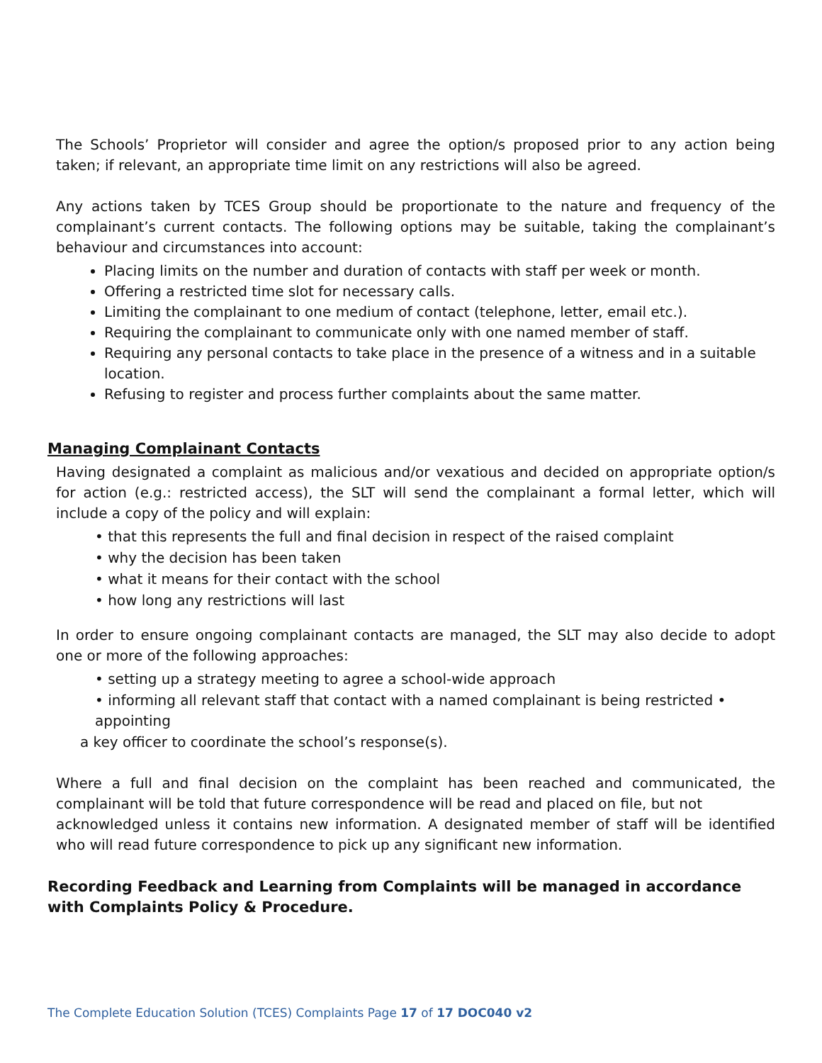The Schools’ Proprietor will consider and agree the option/s proposed prior to any action being taken; if relevant, an appropriate time limit on any restrictions will also be agreed.
Any actions taken by TCES Group should be proportionate to the nature and frequency of the complainant’s current contacts. The following options may be suitable, taking the complainant’s behaviour and circumstances into account:
Placing limits on the number and duration of contacts with staff per week or month.
Offering a restricted time slot for necessary calls.
Limiting the complainant to one medium of contact (telephone, letter, email etc.).
Requiring the complainant to communicate only with one named member of staff.
Requiring any personal contacts to take place in the presence of a witness and in a suitable location.
Refusing to register and process further complaints about the same matter.
Managing Complainant Contacts
Having designated a complaint as malicious and/or vexatious and decided on appropriate option/s for action (e.g.: restricted access), the SLT will send the complainant a formal letter, which will include a copy of the policy and will explain:
• that this represents the full and final decision in respect of the raised complaint
• why the decision has been taken
• what it means for their contact with the school
• how long any restrictions will last
In order to ensure ongoing complainant contacts are managed, the SLT may also decide to adopt one or more of the following approaches:
• setting up a strategy meeting to agree a school-wide approach
• informing all relevant staff that contact with a named complainant is being restricted • appointing
a key officer to coordinate the school’s response(s).
Where a full and final decision on the complaint has been reached and communicated, the complainant will be told that future correspondence will be read and placed on file, but not
acknowledged unless it contains new information. A designated member of staff will be identified who will read future correspondence to pick up any significant new information.
Recording Feedback and Learning from Complaints will be managed in accordance with Complaints Policy & Procedure.
The Complete Education Solution (TCES) Complaints Page 17 of 17 DOC040 v2